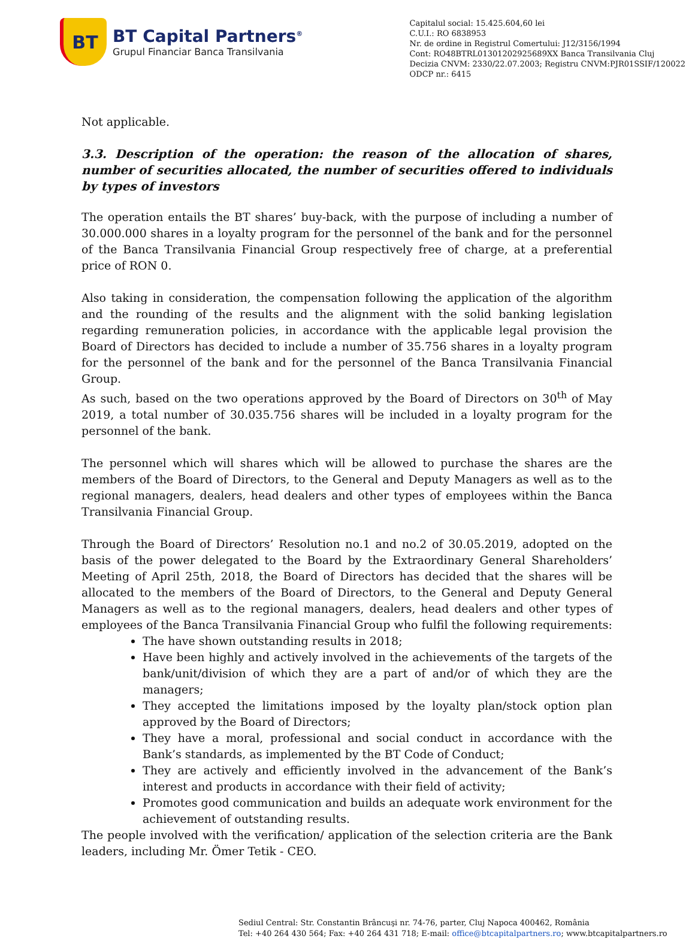BT
BT Capital Partners<sup>®</sup>
Grupul Financiar Banca Transilvania
Capitalul social: 15.425.604,60 lei
C.U.I.: RO 6838953
Nr. de ordine in Registrul Comertului: J12/3156/1994
Cont: RO48BTRL01301202925689XX Banca Transilvania Cluj
Decizia CNVM: 2330/22.07.2003; Registru CNVM:PJR01SSIF/120022
ODCP nr.: 6415
Not applicable.
3.3. Description of the operation: the reason of the allocation of shares, number of securities allocated, the number of securities offered to individuals by types of investors
The operation entails the BT shares’ buy-back, with the purpose of including a number of 30.000.000 shares in a loyalty program for the personnel of the bank and for the personnel of the Banca Transilvania Financial Group respectively free of charge, at a preferential price of RON 0.
Also taking in consideration, the compensation following the application of the algorithm and the rounding of the results and the alignment with the solid banking legislation regarding remuneration policies, in accordance with the applicable legal provision the Board of Directors has decided to include a number of 35.756 shares in a loyalty program for the personnel of the bank and for the personnel of the Banca Transilvania Financial Group.
As such, based on the two operations approved by the Board of Directors on 30<sup>th</sup> of May 2019, a total number of 30.035.756 shares will be included in a loyalty program for the personnel of the bank.
The personnel which will shares which will be allowed to purchase the shares are the members of the Board of Directors, to the General and Deputy Managers as well as to the regional managers, dealers, head dealers and other types of employees within the Banca Transilvania Financial Group.
Through the Board of Directors’ Resolution no.1 and no.2 of 30.05.2019, adopted on the basis of the power delegated to the Board by the Extraordinary General Shareholders’ Meeting of April 25th, 2018, the Board of Directors has decided that the shares will be allocated to the members of the Board of Directors, to the General and Deputy General Managers as well as to the regional managers, dealers, head dealers and other types of employees of the Banca Transilvania Financial Group who fulfil the following requirements:
The have shown outstanding results in 2018;
Have been highly and actively involved in the achievements of the targets of the bank/unit/division of which they are a part of and/or of which they are the managers;
They accepted the limitations imposed by the loyalty plan/stock option plan approved by the Board of Directors;
They have a moral, professional and social conduct in accordance with the Bank’s standards, as implemented by the BT Code of Conduct;
They are actively and efficiently involved in the advancement of the Bank’s interest and products in accordance with their field of activity;
Promotes good communication and builds an adequate work environment for the achievement of outstanding results.
The people involved with the verification/ application of the selection criteria are the Bank leaders, including Mr. Ömer Tetik - CEO.
Sediul Central: Str. Constantin Brâncuşi nr. 74-76, parter, Cluj Napoca 400462, România
Tel: +40 264 430 564; Fax: +40 264 431 718; E-mail: office@btcapitalpartners.ro; www.btcapitalpartners.ro